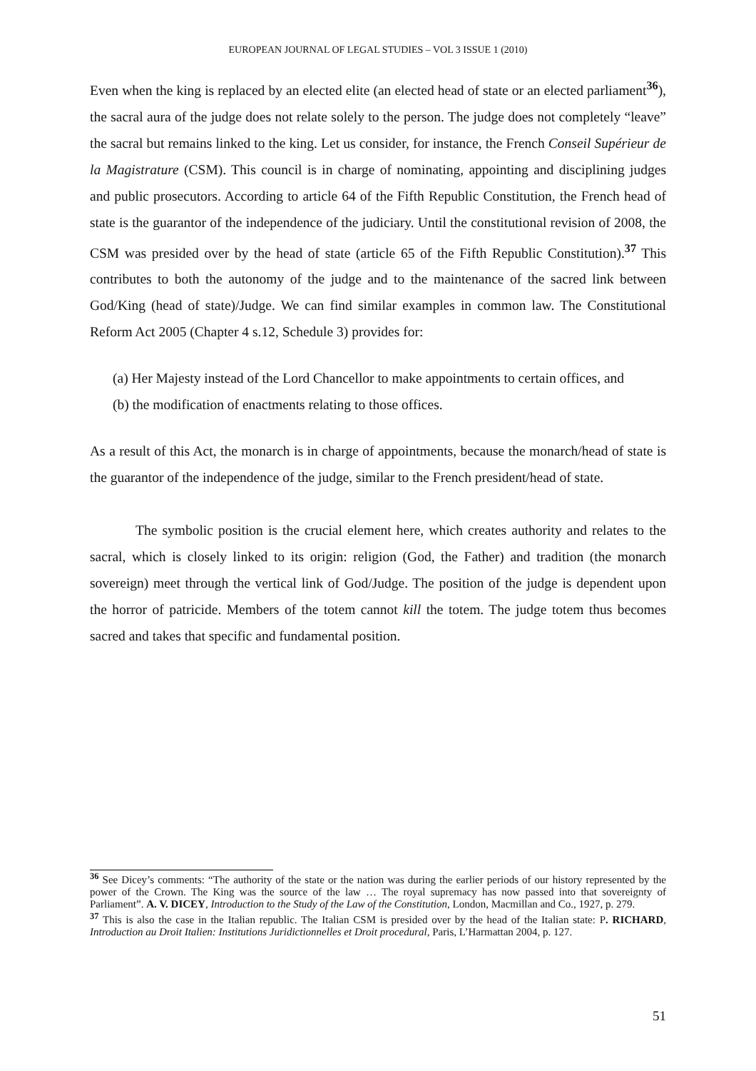EUROPEAN JOURNAL OF LEGAL STUDIES – VOL 3 ISSUE 1 (2010)
Even when the king is replaced by an elected elite (an elected head of state or an elected parliament<sup>36</sup>), the sacral aura of the judge does not relate solely to the person. The judge does not completely “leave” the sacral but remains linked to the king. Let us consider, for instance, the French Conseil Supérieur de la Magistrature (CSM). This council is in charge of nominating, appointing and disciplining judges and public prosecutors. According to article 64 of the Fifth Republic Constitution, the French head of state is the guarantor of the independence of the judiciary. Until the constitutional revision of 2008, the CSM was presided over by the head of state (article 65 of the Fifth Republic Constitution).<sup>37</sup> This contributes to both the autonomy of the judge and to the maintenance of the sacred link between God/King (head of state)/Judge. We can find similar examples in common law. The Constitutional Reform Act 2005 (Chapter 4 s.12, Schedule 3) provides for:
(a) Her Majesty instead of the Lord Chancellor to make appointments to certain offices, and
(b) the modification of enactments relating to those offices.
As a result of this Act, the monarch is in charge of appointments, because the monarch/head of state is the guarantor of the independence of the judge, similar to the French president/head of state.
The symbolic position is the crucial element here, which creates authority and relates to the sacral, which is closely linked to its origin: religion (God, the Father) and tradition (the monarch sovereign) meet through the vertical link of God/Judge. The position of the judge is dependent upon the horror of patricide. Members of the totem cannot kill the totem. The judge totem thus becomes sacred and takes that specific and fundamental position.
<sup>36</sup> See Dicey’s comments: “The authority of the state or the nation was during the earlier periods of our history represented by the power of the Crown. The King was the source of the law … The royal supremacy has now passed into that sovereignty of Parliament”. A. V. DICEY, Introduction to the Study of the Law of the Constitution, London, Macmillan and Co., 1927, p. 279.
<sup>37</sup> This is also the case in the Italian republic. The Italian CSM is presided over by the head of the Italian state: P. RICHARD, Introduction au Droit Italien: Institutions Juridictionnelles et Droit procedural, Paris, L’Harmattan 2004, p. 127.
51